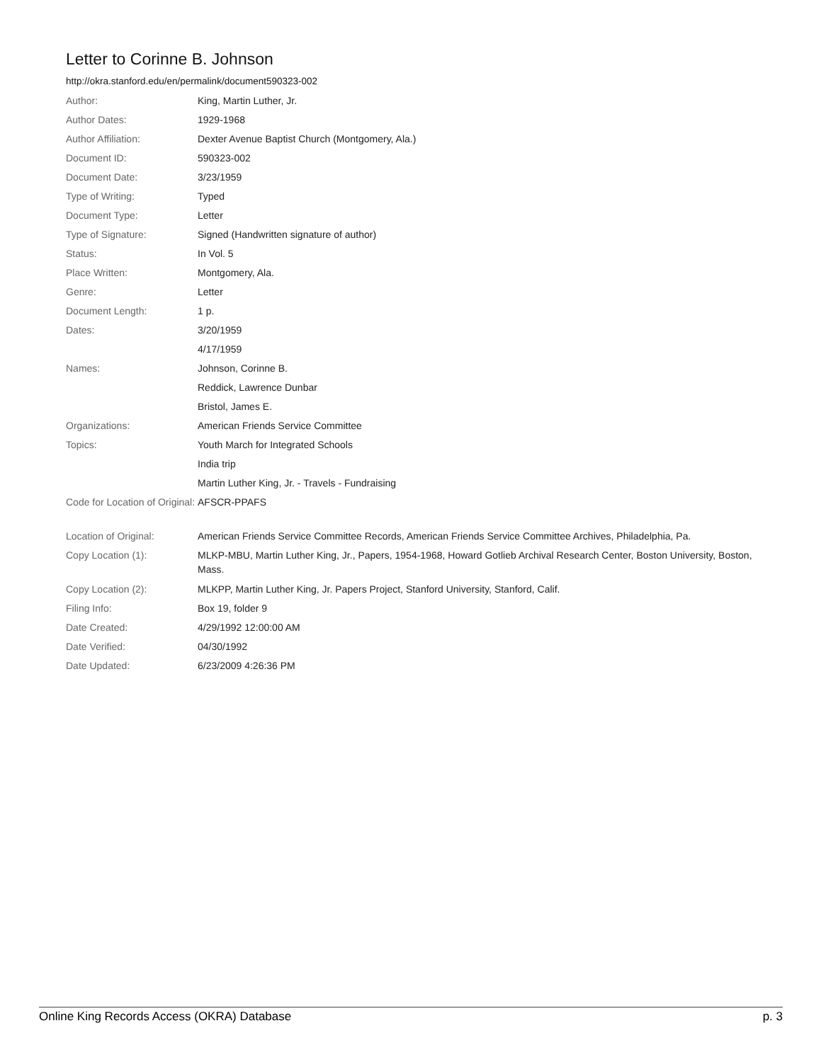Letter to Corinne B. Johnson
http://okra.stanford.edu/en/permalink/document590323-002
| Author: | King, Martin Luther, Jr. |
| Author Dates: | 1929-1968 |
| Author Affiliation: | Dexter Avenue Baptist Church (Montgomery, Ala.) |
| Document ID: | 590323-002 |
| Document Date: | 3/23/1959 |
| Type of Writing: | Typed |
| Document Type: | Letter |
| Type of Signature: | Signed (Handwritten signature of author) |
| Status: | In Vol. 5 |
| Place Written: | Montgomery, Ala. |
| Genre: | Letter |
| Document Length: | 1 p. |
| Dates: | 3/20/1959 |
| | 4/17/1959 |
| Names: | Johnson, Corinne B. |
| | Reddick, Lawrence Dunbar |
| | Bristol, James E. |
| Organizations: | American Friends Service Committee |
| Topics: | Youth March for Integrated Schools |
| | India trip |
| | Martin Luther King, Jr. - Travels - Fundraising |
| Code for Location of Original: | AFSCR-PPAFS |
| Location of Original: | American Friends Service Committee Records, American Friends Service Committee Archives, Philadelphia, Pa. |
| Copy Location (1): | MLKP-MBU, Martin Luther King, Jr., Papers, 1954-1968, Howard Gotlieb Archival Research Center, Boston University, Boston, Mass. |
| Copy Location (2): | MLKPP, Martin Luther King, Jr. Papers Project, Stanford University, Stanford, Calif. |
| Filing Info: | Box 19, folder 9 |
| Date Created: | 4/29/1992 12:00:00 AM |
| Date Verified: | 04/30/1992 |
| Date Updated: | 6/23/2009 4:26:36 PM |
Online King Records Access (OKRA) Database p. 3